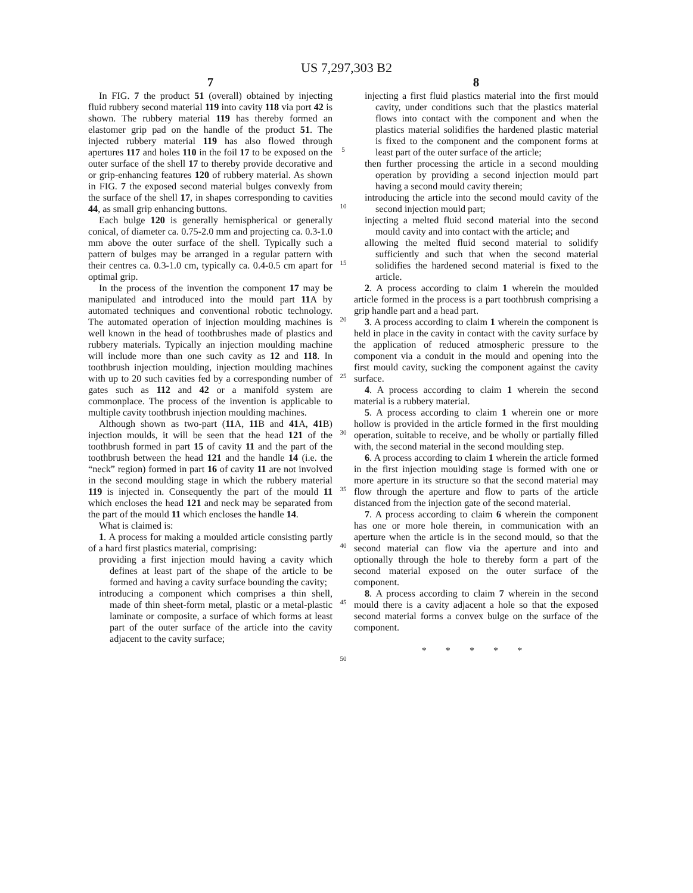US 7,297,303 B2
7
In FIG. 7 the product 51 (overall) obtained by injecting fluid rubbery second material 119 into cavity 118 via port 42 is shown. The rubbery material 119 has thereby formed an elastomer grip pad on the handle of the product 51. The injected rubbery material 119 has also flowed through apertures 117 and holes 110 in the foil 17 to be exposed on the outer surface of the shell 17 to thereby provide decorative and or grip-enhancing features 120 of rubbery material. As shown in FIG. 7 the exposed second material bulges convexly from the surface of the shell 17, in shapes corresponding to cavities 44, as small grip enhancing buttons.
Each bulge 120 is generally hemispherical or generally conical, of diameter ca. 0.75-2.0 mm and projecting ca. 0.3-1.0 mm above the outer surface of the shell. Typically such a pattern of bulges may be arranged in a regular pattern with their centres ca. 0.3-1.0 cm, typically ca. 0.4-0.5 cm apart for optimal grip.
In the process of the invention the component 17 may be manipulated and introduced into the mould part 11 A by automated techniques and conventional robotic technology. The automated operation of injection moulding machines is well known in the head of toothbrushes made of plastics and rubbery materials. Typically an injection moulding machine will include more than one such cavity as 12 and 118. In toothbrush injection moulding, injection moulding machines with up to 20 such cavities fed by a corresponding number of gates such as 112 and 42 or a manifold system are commonplace. The process of the invention is applicable to multiple cavity toothbrush injection moulding machines.
Although shown as two-part (11 A, 11 B and 41 A, 41 B) injection moulds, it will be seen that the head 121 of the toothbrush formed in part 15 of cavity 11 and the part of the toothbrush between the head 121 and the handle 14 (i.e. the “neck” region) formed in part 16 of cavity 11 are not involved in the second moulding stage in which the rubbery material 119 is injected in. Consequently the part of the mould 11 which encloses the head 121 and neck may be separated from the part of the mould 11 which encloses the handle 14.
What is claimed is:
1. A process for making a moulded article consisting partly of a hard first plastics material, comprising:
providing a first injection mould having a cavity which defines at least part of the shape of the article to be formed and having a cavity surface bounding the cavity;
introducing a component which comprises a thin shell, made of thin sheet-form metal, plastic or a metal-plastic laminate or composite, a surface of which forms at least part of the outer surface of the article into the cavity adjacent to the cavity surface;
5
10
15
20
25
30
35
40
45
50
8
injecting a first fluid plastics material into the first mould cavity, under conditions such that the plastics material flows into contact with the component and when the plastics material solidifies the hardened plastic material is fixed to the component and the component forms at least part of the outer surface of the article;
then further processing the article in a second moulding operation by providing a second injection mould part having a second mould cavity therein;
introducing the article into the second mould cavity of the second injection mould part;
injecting a melted fluid second material into the second mould cavity and into contact with the article; and
allowing the melted fluid second material to solidify sufficiently and such that when the second material solidifies the hardened second material is fixed to the article.
2. A process according to claim 1 wherein the moulded article formed in the process is a part toothbrush comprising a grip handle part and a head part.
3. A process according to claim 1 wherein the component is held in place in the cavity in contact with the cavity surface by the application of reduced atmospheric pressure to the component via a conduit in the mould and opening into the first mould cavity, sucking the component against the cavity surface.
4. A process according to claim 1 wherein the second material is a rubbery material.
5. A process according to claim 1 wherein one or more hollow is provided in the article formed in the first moulding operation, suitable to receive, and be wholly or partially filled with, the second material in the second moulding step.
6. A process according to claim 1 wherein the article formed in the first injection moulding stage is formed with one or more aperture in its structure so that the second material may flow through the aperture and flow to parts of the article distanced from the injection gate of the second material.
7. A process according to claim 6 wherein the component has one or more hole therein, in communication with an aperture when the article is in the second mould, so that the second material can flow via the aperture and into and optionally through the hole to thereby form a part of the second material exposed on the outer surface of the component.
8. A process according to claim 7 wherein in the second mould there is a cavity adjacent a hole so that the exposed second material forms a convex bulge on the surface of the component.
* * * * *